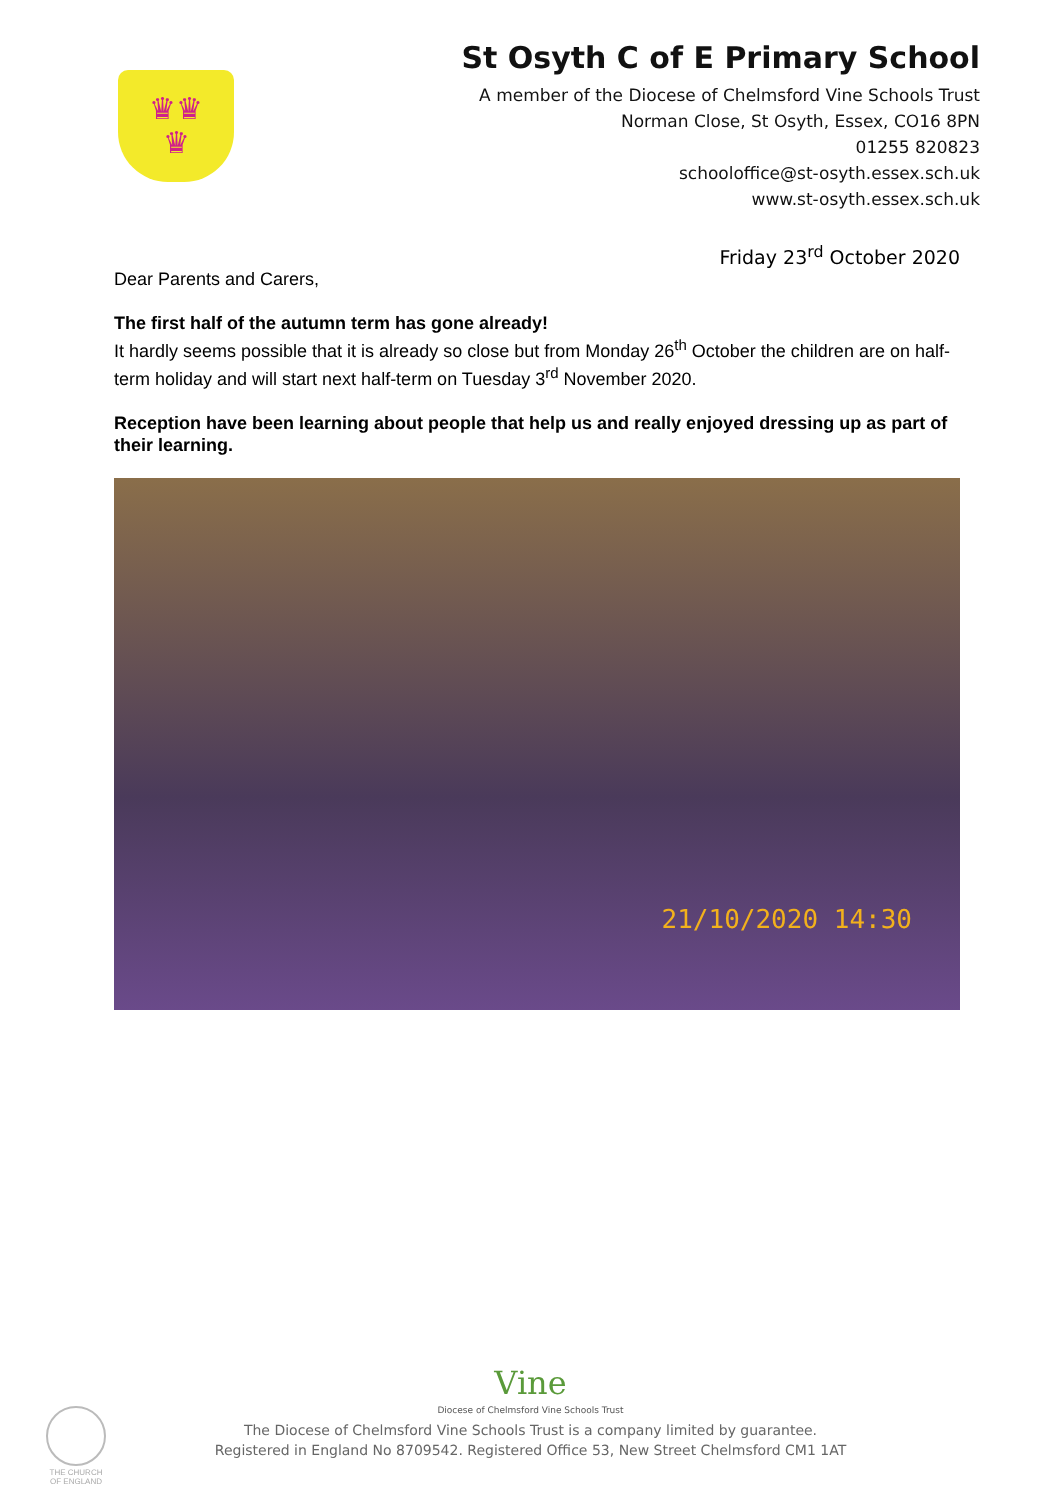♛♛
♛
St Osyth C of E Primary School
A member of the Diocese of Chelmsford Vine Schools Trust
Norman Close, St Osyth, Essex, CO16 8PN
01255 820823
schooloffice@st-osyth.essex.sch.uk
www.st-osyth.essex.sch.uk
Friday 23<sup>rd</sup> October 2020
Dear Parents and Carers,
The first half of the autumn term has gone already!
It hardly seems possible that it is already so close but from Monday 26<sup>th</sup> October the children are on half-term holiday and will start next half-term on Tuesday 3<sup>rd</sup> November 2020.
Reception have been learning about people that help us and really enjoyed dressing up as part of their learning.
21/10/2020 14:30
Vine
Diocese of Chelmsford Vine Schools Trust
The Diocese of Chelmsford Vine Schools Trust is a company limited by guarantee.
Registered in England No 8709542. Registered Office 53, New Street Chelmsford CM1 1AT
THE CHURCH OF ENGLAND